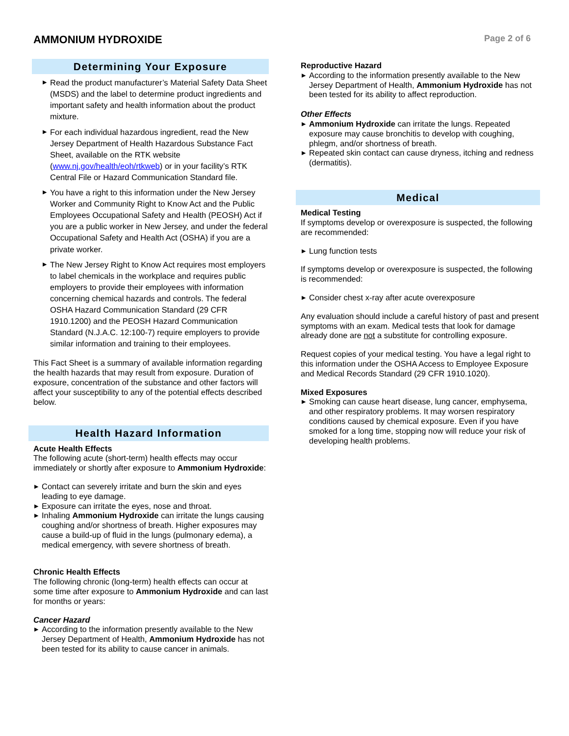AMMONIUM HYDROXIDE
Page 2 of 6
Determining Your Exposure
▶ Read the product manufacturer’s Material Safety Data Sheet (MSDS) and the label to determine product ingredients and important safety and health information about the product mixture.
▶ For each individual hazardous ingredient, read the New Jersey Department of Health Hazardous Substance Fact Sheet, available on the RTK website (www.nj.gov/health/eoh/rtkweb) or in your facility’s RTK Central File or Hazard Communication Standard file.
▶ You have a right to this information under the New Jersey Worker and Community Right to Know Act and the Public Employees Occupational Safety and Health (PEOSH) Act if you are a public worker in New Jersey, and under the federal Occupational Safety and Health Act (OSHA) if you are a private worker.
▶ The New Jersey Right to Know Act requires most employers to label chemicals in the workplace and requires public employers to provide their employees with information concerning chemical hazards and controls. The federal OSHA Hazard Communication Standard (29 CFR 1910.1200) and the PEOSH Hazard Communication Standard (N.J.A.C. 12:100-7) require employers to provide similar information and training to their employees.
This Fact Sheet is a summary of available information regarding the health hazards that may result from exposure. Duration of exposure, concentration of the substance and other factors will affect your susceptibility to any of the potential effects described below.
Health Hazard Information
Acute Health Effects
The following acute (short-term) health effects may occur immediately or shortly after exposure to Ammonium Hydroxide:
▶ Contact can severely irritate and burn the skin and eyes leading to eye damage.
▶ Exposure can irritate the eyes, nose and throat.
▶ Inhaling Ammonium Hydroxide can irritate the lungs causing coughing and/or shortness of breath. Higher exposures may cause a build-up of fluid in the lungs (pulmonary edema), a medical emergency, with severe shortness of breath.
Chronic Health Effects
The following chronic (long-term) health effects can occur at some time after exposure to Ammonium Hydroxide and can last for months or years:
Cancer Hazard
▶ According to the information presently available to the New Jersey Department of Health, Ammonium Hydroxide has not been tested for its ability to cause cancer in animals.
Reproductive Hazard
▶ According to the information presently available to the New Jersey Department of Health, Ammonium Hydroxide has not been tested for its ability to affect reproduction.
Other Effects
▶ Ammonium Hydroxide can irritate the lungs. Repeated exposure may cause bronchitis to develop with coughing, phlegm, and/or shortness of breath.
▶ Repeated skin contact can cause dryness, itching and redness (dermatitis).
Medical
Medical Testing
If symptoms develop or overexposure is suspected, the following are recommended:
▶ Lung function tests
If symptoms develop or overexposure is suspected, the following is recommended:
▶ Consider chest x-ray after acute overexposure
Any evaluation should include a careful history of past and present symptoms with an exam. Medical tests that look for damage already done are not a substitute for controlling exposure.
Request copies of your medical testing. You have a legal right to this information under the OSHA Access to Employee Exposure and Medical Records Standard (29 CFR 1910.1020).
Mixed Exposures
▶ Smoking can cause heart disease, lung cancer, emphysema, and other respiratory problems. It may worsen respiratory conditions caused by chemical exposure. Even if you have smoked for a long time, stopping now will reduce your risk of developing health problems.